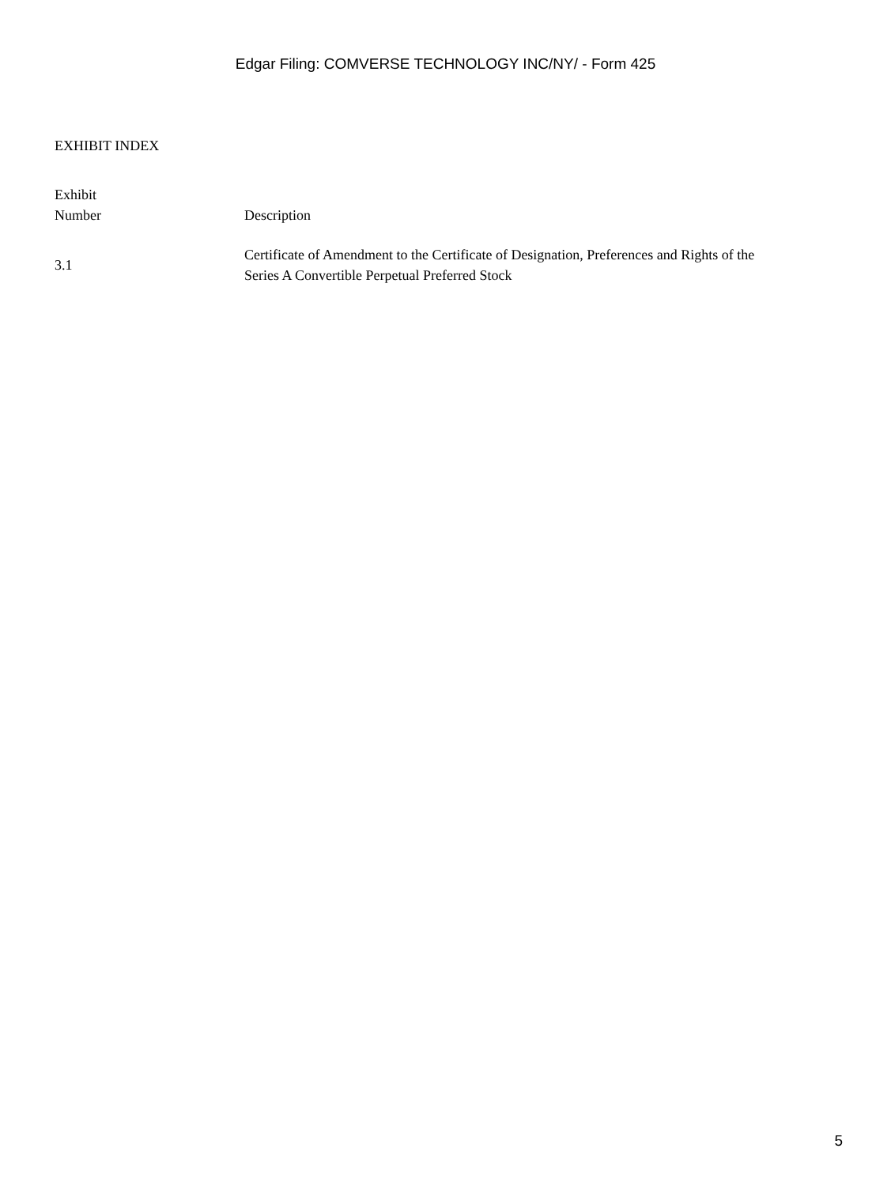Edgar Filing: COMVERSE TECHNOLOGY INC/NY/ - Form 425
EXHIBIT INDEX
| Exhibit Number | Description |
| --- | --- |
| 3.1 | Certificate of Amendment to the Certificate of Designation, Preferences and Rights of the Series A Convertible Perpetual Preferred Stock |
5